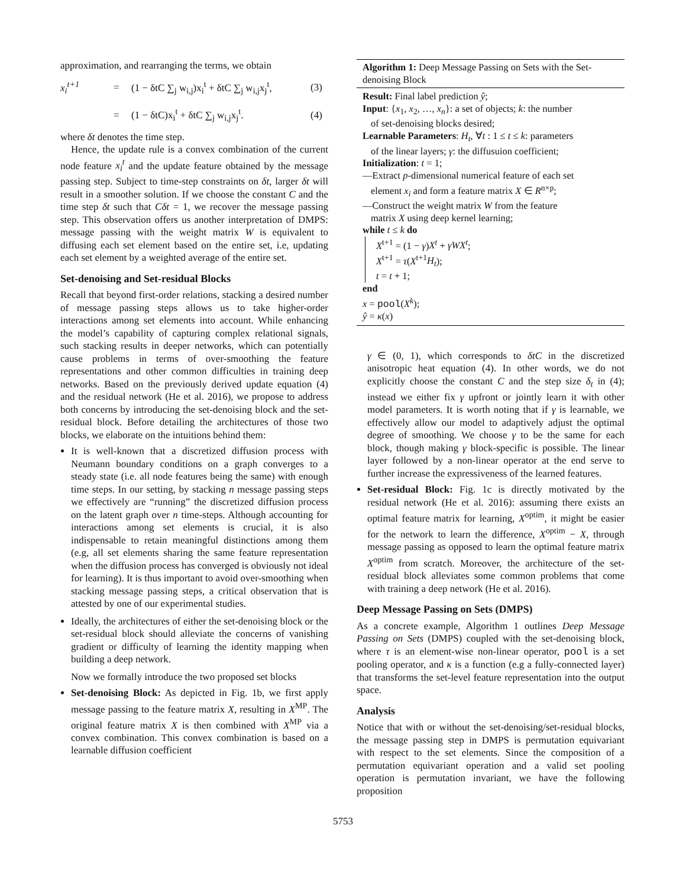approximation, and rearranging the terms, we obtain
x<sub>i</sub><sup>t+1</sup> = (1 − δtC ∑<sub>j</sub> w<sub>i,j</sub>)x<sub>i</sub><sup>t</sup> + δtC ∑<sub>j</sub> w<sub>i,j</sub>x<sub>j</sub><sup>t</sup>, (3) = (1 − δtC)x<sub>i</sub><sup>t</sup> + δtC ∑<sub>j</sub> w<sub>i,j</sub>x<sub>j</sub><sup>t</sup>. (4)
where δt denotes the time step.
Hence, the update rule is a convex combination of the current node feature x<sub>i</sub><sup>t</sup> and the update feature obtained by the message passing step. Subject to time-step constraints on δt, larger δt will result in a smoother solution. If we choose the constant C and the time step δt such that Cδt = 1, we recover the message passing step. This observation offers us another interpretation of DMPS: message passing with the weight matrix W is equivalent to diffusing each set element based on the entire set, i.e, updating each set element by a weighted average of the entire set.
Set-denoising and Set-residual Blocks
Recall that beyond first-order relations, stacking a desired number of message passing steps allows us to take higher-order interactions among set elements into account. While enhancing the model’s capability of capturing complex relational signals, such stacking results in deeper networks, which can potentially cause problems in terms of over-smoothing the feature representations and other common difficulties in training deep networks. Based on the previously derived update equation (4) and the residual network (He et al. 2016), we propose to address both concerns by introducing the set-denoising block and the set-residual block. Before detailing the architectures of those two blocks, we elaborate on the intuitions behind them:
It is well-known that a discretized diffusion process with Neumann boundary conditions on a graph converges to a steady state (i.e. all node features being the same) with enough time steps. In our setting, by stacking n message passing steps we effectively are “running” the discretized diffusion process on the latent graph over n time-steps. Although accounting for interactions among set elements is crucial, it is also indispensable to retain meaningful distinctions among them (e.g, all set elements sharing the same feature representation when the diffusion process has converged is obviously not ideal for learning). It is thus important to avoid over-smoothing when stacking message passing steps, a critical observation that is attested by one of our experimental studies.
Ideally, the architectures of either the set-denoising block or the set-residual block should alleviate the concerns of vanishing gradient or difficulty of learning the identity mapping when building a deep network.
Now we formally introduce the two proposed set blocks
Set-denoising Block: As depicted in Fig. 1b, we first apply message passing to the feature matrix X, resulting in X<sup>MP</sup>. The original feature matrix X is then combined with X<sup>MP</sup> via a convex combination. This convex combination is based on a learnable diffusion coefficient
Algorithm 1: Deep Message Passing on Sets with the Set-denoising Block
Result: Final label prediction ŷ;
Input: {x<sub>1</sub>, x<sub>2</sub>, …, x<sub>n</sub>}: a set of objects; k: the number
of set-denoising blocks desired;
Learnable Parameters: H<sub>t</sub>, ∀t : 1 ≤ t ≤ k: parameters
of the linear layers; γ: the diffusuion coefficient;
Initialization: t = 1;
—Extract p-dimensional numerical feature of each set
element x<sub>i</sub> and form a feature matrix X ∈ R<sup>n×p</sup>;
—Construct the weight matrix W from the feature
matrix X using deep kernel learning;
while t ≤ k do
X<sup>t+1</sup> = (1 − γ)X<sup>t</sup> + γWX<sup>t</sup>;
X<sup>t+1</sup> = τ(X<sup>t+1</sup>H<sub>t</sub>);
t = t + 1;
end
x = pool(X<sup>k</sup>);
ŷ = κ(x)
γ ∈ (0, 1), which corresponds to δtC in the discretized anisotropic heat equation (4). In other words, we do not explicitly choose the constant C and the step size δ<sub>t</sub> in (4); instead we either fix γ upfront or jointly learn it with other model parameters. It is worth noting that if γ is learnable, we effectively allow our model to adaptively adjust the optimal degree of smoothing. We choose γ to be the same for each block, though making γ block-specific is possible. The linear layer followed by a non-linear operator at the end serve to further increase the expressiveness of the learned features.
Set-residual Block: Fig. 1c is directly motivated by the residual network (He et al. 2016): assuming there exists an optimal feature matrix for learning, X<sup>optim</sup>, it might be easier for the network to learn the difference, X<sup>optim</sup> − X, through message passing as opposed to learn the optimal feature matrix X<sup>optim</sup> from scratch. Moreover, the architecture of the set-residual block alleviates some common problems that come with training a deep network (He et al. 2016).
Deep Message Passing on Sets (DMPS)
As a concrete example, Algorithm 1 outlines Deep Message Passing on Sets (DMPS) coupled with the set-denoising block, where τ is an element-wise non-linear operator, pool is a set pooling operator, and κ is a function (e.g a fully-connected layer) that transforms the set-level feature representation into the output space.
Analysis
Notice that with or without the set-denoising/set-residual blocks, the message passing step in DMPS is permutation equivariant with respect to the set elements. Since the composition of a permutation equivariant operation and a valid set pooling operation is permutation invariant, we have the following proposition
5753